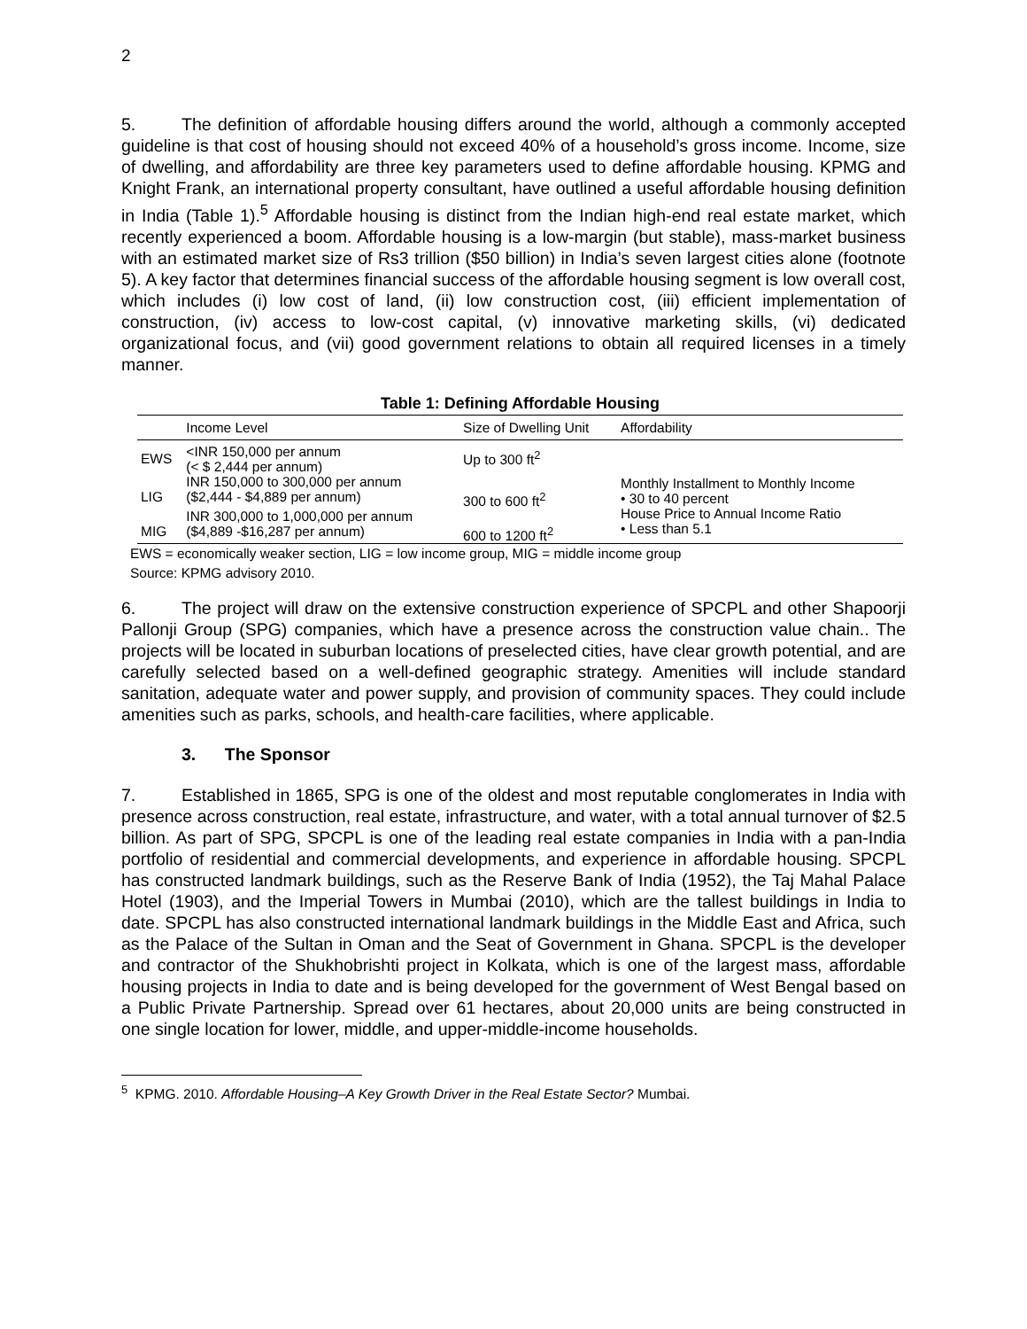2
5. The definition of affordable housing differs around the world, although a commonly accepted guideline is that cost of housing should not exceed 40% of a household’s gross income. Income, size of dwelling, and affordability are three key parameters used to define affordable housing. KPMG and Knight Frank, an international property consultant, have outlined a useful affordable housing definition in India (Table 1).<sup>5</sup> Affordable housing is distinct from the Indian high-end real estate market, which recently experienced a boom. Affordable housing is a low-margin (but stable), mass-market business with an estimated market size of Rs3 trillion ($50 billion) in India’s seven largest cities alone (footnote 5). A key factor that determines financial success of the affordable housing segment is low overall cost, which includes (i) low cost of land, (ii) low construction cost, (iii) efficient implementation of construction, (iv) access to low-cost capital, (v) innovative marketing skills, (vi) dedicated organizational focus, and (vii) good government relations to obtain all required licenses in a timely manner.
Table 1: Defining Affordable Housing
| | Income Level | Size of Dwelling Unit | Affordability |
| --- | --- | --- | --- |
| EWS | <INR 150,000 per annum (< $ 2,444 per annum) | Up to 300 ft<sup>2</sup> | Monthly Installment to Monthly Income • 30 to 40 percent House Price to Annual Income Ratio • Less than 5.1 |
| LIG | INR 150,000 to 300,000 per annum ($2,444 - $4,889 per annum) | 300 to 600 ft<sup>2</sup> | |
| MIG | INR 300,000 to 1,000,000 per annum ($4,889 -$16,287 per annum) | 600 to 1200 ft<sup>2</sup> | |
EWS = economically weaker section, LIG = low income group, MIG = middle income group
Source: KPMG advisory 2010.
6. The project will draw on the extensive construction experience of SPCPL and other Shapoorji Pallonji Group (SPG) companies, which have a presence across the construction value chain.. The projects will be located in suburban locations of preselected cities, have clear growth potential, and are carefully selected based on a well-defined geographic strategy. Amenities will include standard sanitation, adequate water and power supply, and provision of community spaces. They could include amenities such as parks, schools, and health-care facilities, where applicable.
3. The Sponsor
7. Established in 1865, SPG is one of the oldest and most reputable conglomerates in India with presence across construction, real estate, infrastructure, and water, with a total annual turnover of $2.5 billion. As part of SPG, SPCPL is one of the leading real estate companies in India with a pan-India portfolio of residential and commercial developments, and experience in affordable housing. SPCPL has constructed landmark buildings, such as the Reserve Bank of India (1952), the Taj Mahal Palace Hotel (1903), and the Imperial Towers in Mumbai (2010), which are the tallest buildings in India to date. SPCPL has also constructed international landmark buildings in the Middle East and Africa, such as the Palace of the Sultan in Oman and the Seat of Government in Ghana. SPCPL is the developer and contractor of the Shukhobrishti project in Kolkata, which is one of the largest mass, affordable housing projects in India to date and is being developed for the government of West Bengal based on a Public Private Partnership. Spread over 61 hectares, about 20,000 units are being constructed in one single location for lower, middle, and upper-middle-income households.
<sup>5</sup> KPMG. 2010. Affordable Housing–A Key Growth Driver in the Real Estate Sector? Mumbai.